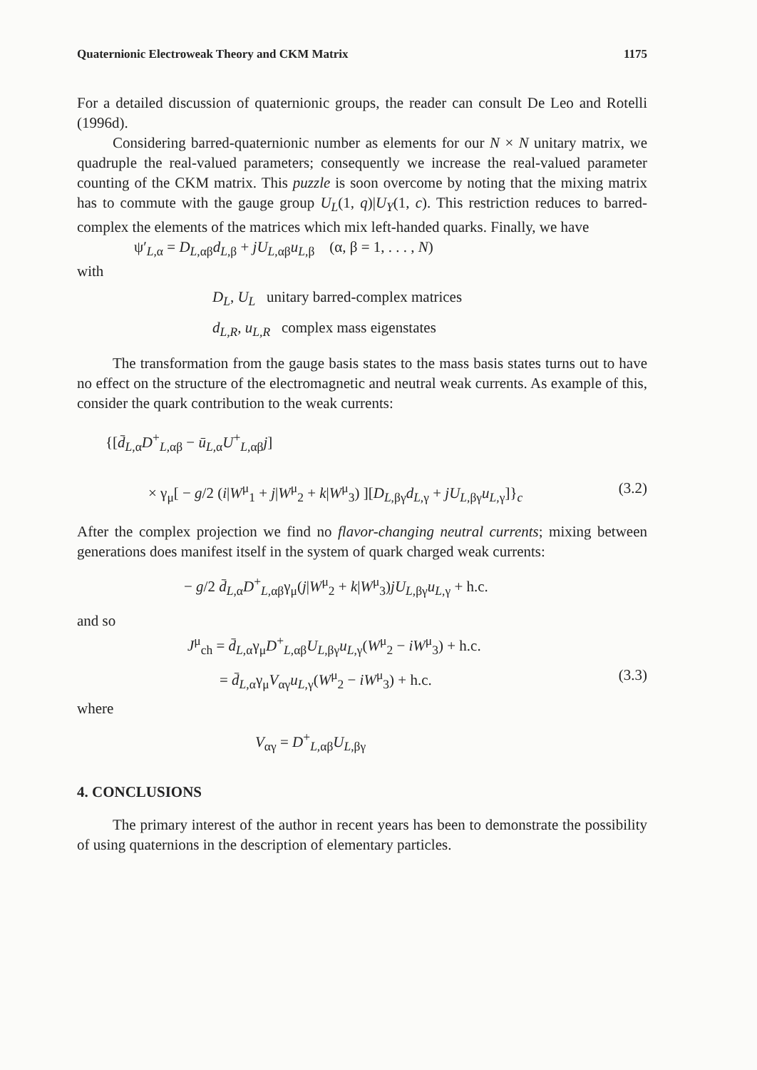Quaternionic Electroweak Theory and CKM Matrix 1175
For a detailed discussion of quaternionic groups, the reader can consult De Leo and Rotelli (1996d).
Considering barred-quaternionic number as elements for our N × N unitary matrix, we quadruple the real-valued parameters; consequently we increase the real-valued parameter counting of the CKM matrix. This puzzle is soon overcome by noting that the mixing matrix has to commute with the gauge group U<sub>L</sub>(1, q)|U<sub>Y</sub>(1, c). This restriction reduces to barred-complex the elements of the matrices which mix left-handed quarks. Finally, we have
ψ′<sub>L,α</sub> = D<sub>L,αβ</sub>d<sub>L,β</sub> + jU<sub>L,αβ</sub>u<sub>L,β</sub> (α, β = 1, . . . , N)
with
D<sub>L</sub>, U<sub>L</sub> unitary barred-complex matrices
d<sub>L,R</sub>, u<sub>L,R</sub> complex mass eigenstates
The transformation from the gauge basis states to the mass basis states turns out to have no effect on the structure of the electromagnetic and neutral weak currents. As example of this, consider the quark contribution to the weak currents:
{[d̄<sub>L,α</sub>D<sup>+</sup><sub>L,αβ</sub> − ū<sub>L,α</sub>U<sup>+</sup><sub>L,αβ</sub>j]
× γ<sub>μ</sub>[ − g/2 (i|W<sup>μ</sup><sub>1</sub> + j|W<sup>μ</sup><sub>2</sub> + k|W<sup>μ</sup><sub>3</sub>) ][D<sub>L,βγ</sub>d<sub>L,γ</sub> + jU<sub>L,βγ</sub>u<sub>L,γ</sub>]}<sub>c</sub> (3.2)
After the complex projection we find no flavor-changing neutral currents; mixing between generations does manifest itself in the system of quark charged weak currents:
− g/2 d̄<sub>L,α</sub>D<sup>+</sup><sub>L,αβ</sub>γ<sub>μ</sub>(j|W<sup>μ</sup><sub>2</sub> + k|W<sup>μ</sup><sub>3</sub>)jU<sub>L,βγ</sub>u<sub>L,γ</sub> + h.c.
and so
J<sup>μ</sup><sub>ch</sub> = d̄<sub>L,α</sub>γ<sub>μ</sub>D<sup>+</sup><sub>L,αβ</sub>U<sub>L,βγ</sub>u<sub>L,γ</sub>(W<sup>μ</sup><sub>2</sub> − iW<sup>μ</sup><sub>3</sub>) + h.c.
= d̄<sub>L,α</sub>γ<sub>μ</sub>V<sub>αγ</sub>u<sub>L,γ</sub>(W<sup>μ</sup><sub>2</sub> − iW<sup>μ</sup><sub>3</sub>) + h.c. (3.3)
where
V<sub>αγ</sub> = D<sup>+</sup><sub>L,αβ</sub>U<sub>L,βγ</sub>
4. CONCLUSIONS
The primary interest of the author in recent years has been to demonstrate the possibility of using quaternions in the description of elementary particles.